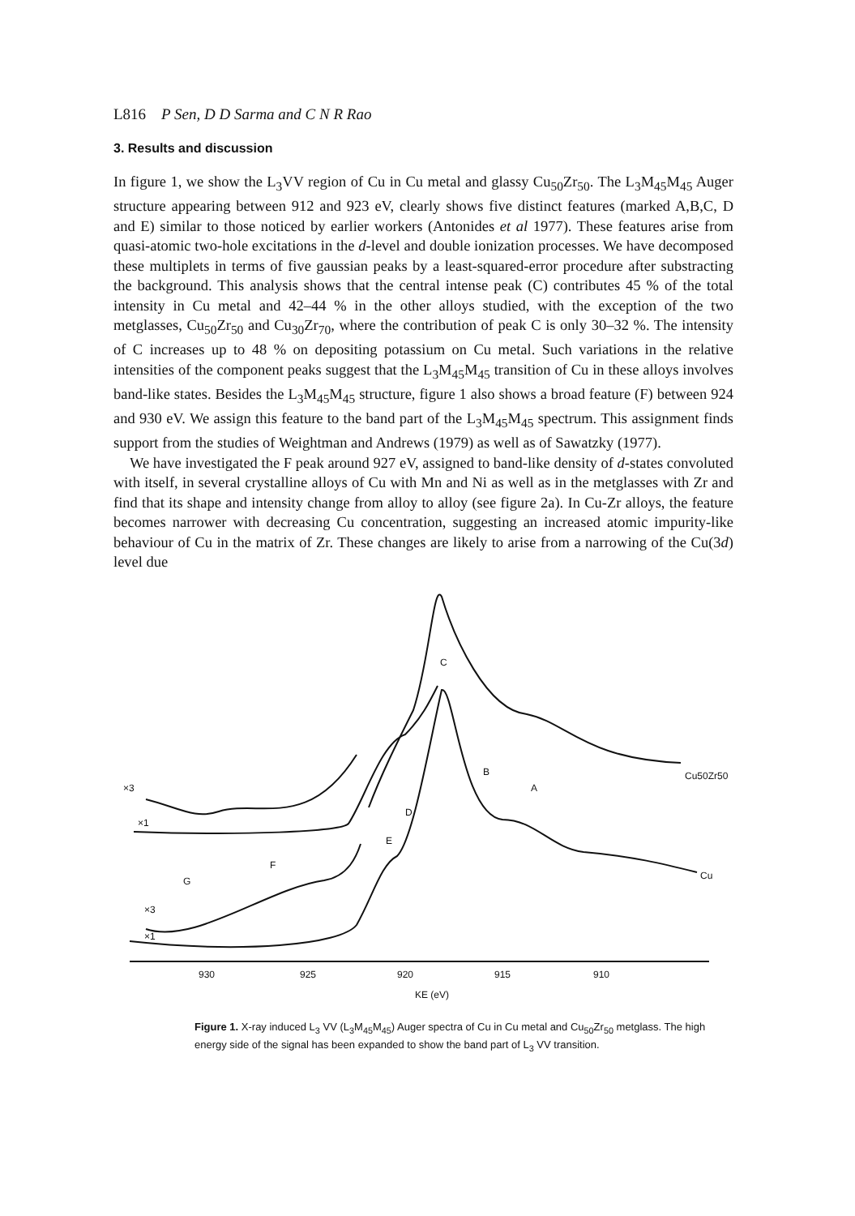L816 P Sen, D D Sarma and C N R Rao
3. Results and discussion
In figure 1, we show the L<sub>3</sub>VV region of Cu in Cu metal and glassy Cu<sub>50</sub>Zr<sub>50</sub>. The L<sub>3</sub>M<sub>45</sub>M<sub>45</sub> Auger structure appearing between 912 and 923 eV, clearly shows five distinct features (marked A,B,C, D and E) similar to those noticed by earlier workers (Antonides et al 1977). These features arise from quasi-atomic two-hole excitations in the d-level and double ionization processes. We have decomposed these multiplets in terms of five gaussian peaks by a least-squared-error procedure after substracting the background. This analysis shows that the central intense peak (C) contributes 45 % of the total intensity in Cu metal and 42–44 % in the other alloys studied, with the exception of the two metglasses, Cu<sub>50</sub>Zr<sub>50</sub> and Cu<sub>30</sub>Zr<sub>70</sub>, where the contribution of peak C is only 30–32 %. The intensity of C increases up to 48 % on depositing potassium on Cu metal. Such variations in the relative intensities of the component peaks suggest that the L<sub>3</sub>M<sub>45</sub>M<sub>45</sub> transition of Cu in these alloys involves band-like states. Besides the L<sub>3</sub>M<sub>45</sub>M<sub>45</sub> structure, figure 1 also shows a broad feature (F) between 924 and 930 eV. We assign this feature to the band part of the L<sub>3</sub>M<sub>45</sub>M<sub>45</sub> spectrum. This assignment finds support from the studies of Weightman and Andrews (1979) as well as of Sawatzky (1977).
We have investigated the F peak around 927 eV, assigned to band-like density of d-states convoluted with itself, in several crystalline alloys of Cu with Mn and Ni as well as in the metglasses with Zr and find that its shape and intensity change from alloy to alloy (see figure 2a). In Cu-Zr alloys, the feature becomes narrower with decreasing Cu concentration, suggesting an increased atomic impurity-like behaviour of Cu in the matrix of Zr. These changes are likely to arise from a narrowing of the Cu(3d) level due
C
B
A
D
E
F
G
×3
×1
×3
×1
Cu50Zr50
Cu
930
925
920
915
910
KE (eV)
Figure 1. X-ray induced L<sub>3</sub> VV (L<sub>3</sub>M<sub>45</sub>M<sub>45</sub>) Auger spectra of Cu in Cu metal and Cu<sub>50</sub>Zr<sub>50</sub> metglass. The high energy side of the signal has been expanded to show the band part of L<sub>3</sub> VV transition.